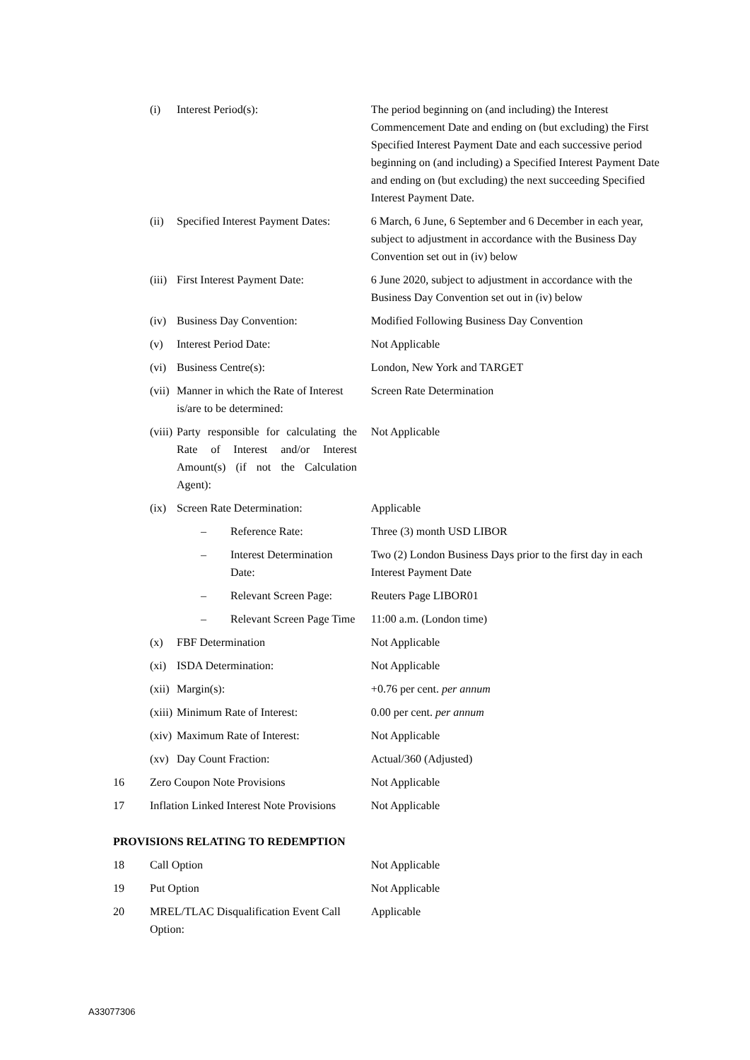| | (i) | Interest Period(s): | | The period beginning on (and including) the Interest Commencement Date and ending on (but excluding) the First Specified Interest Payment Date and each successive period beginning on (and including) a Specified Interest Payment Date and ending on (but excluding) the next succeeding Specified Interest Payment Date. |
| | (ii) | Specified Interest Payment Dates: | | 6 March, 6 June, 6 September and 6 December in each year, subject to adjustment in accordance with the Business Day Convention set out in (iv) below |
| | (iii) | First Interest Payment Date: | | 6 June 2020, subject to adjustment in accordance with the Business Day Convention set out in (iv) below |
| | (iv) | Business Day Convention: | | Modified Following Business Day Convention |
| | (v) | Interest Period Date: | | Not Applicable |
| | (vi) | Business Centre(s): | | London, New York and TARGET |
| | (vii) | Manner in which the Rate of Interest is/are to be determined: | | Screen Rate Determination |
| | (viii) | Party responsible for calculating the Rate of Interest and/or Interest Amount(s) (if not the Calculation Agent): | | Not Applicable |
| | (ix) | Screen Rate Determination: | | Applicable |
| | | – | Reference Rate: | Three (3) month USD LIBOR |
| | | – | Interest Determination Date: | Two (2) London Business Days prior to the first day in each Interest Payment Date |
| | | – | Relevant Screen Page: | Reuters Page LIBOR01 |
| | | – | Relevant Screen Page Time | 11:00 a.m. (London time) |
| | (x) | FBF Determination | | Not Applicable |
| | (xi) | ISDA Determination: | | Not Applicable |
| | (xii) | Margin(s): | | +0.76 per cent. per annum |
| | (xiii) | Minimum Rate of Interest: | | 0.00 per cent. per annum |
| | (xiv) | Maximum Rate of Interest: | | Not Applicable |
| | (xv) | Day Count Fraction: | | Actual/360 (Adjusted) |
| 16 | Zero Coupon Note Provisions | | | Not Applicable |
| 17 | Inflation Linked Interest Note Provisions | | | Not Applicable |
| PROVISIONS RELATING TO REDEMPTION | | | | |
| 18 | Call Option | | | Not Applicable |
| 19 | Put Option | | | Not Applicable |
| 20 | MREL/TLAC Disqualification Event Call Option: | | | Applicable |
A33077306